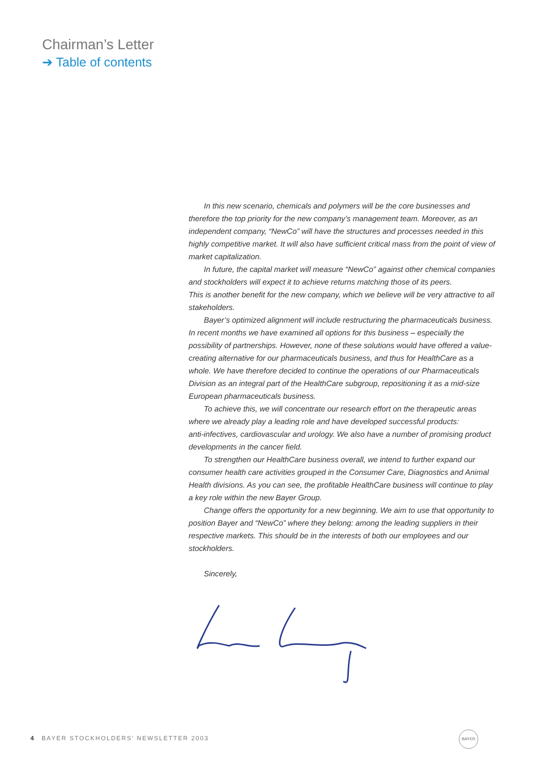Chairman’s Letter
➔ Table of contents
In this new scenario, chemicals and polymers will be the core businesses and therefore the top priority for the new company’s management team. Moreover, as an independent company, “NewCo” will have the structures and processes needed in this highly competitive market. It will also have sufficient critical mass from the point of view of market capitalization.
In future, the capital market will measure “NewCo” against other chemical companies and stockholders will expect it to achieve returns matching those of its peers.
This is another benefit for the new company, which we believe will be very attractive to all stakeholders.
Bayer’s optimized alignment will include restructuring the pharmaceuticals business. In recent months we have examined all options for this business – especially the possibility of partnerships. However, none of these solutions would have offered a value-creating alternative for our pharmaceuticals business, and thus for HealthCare as a whole. We have therefore decided to continue the operations of our Pharmaceuticals Division as an integral part of the HealthCare subgroup, repositioning it as a mid-size European pharmaceuticals business.
To achieve this, we will concentrate our research effort on the therapeutic areas where we already play a leading role and have developed successful products:
anti-infectives, cardiovascular and urology. We also have a number of promising product developments in the cancer field.
To strengthen our HealthCare business overall, we intend to further expand our consumer health care activities grouped in the Consumer Care, Diagnostics and Animal Health divisions. As you can see, the profitable HealthCare business will continue to play a key role within the new Bayer Group.
Change offers the opportunity for a new beginning. We aim to use that opportunity to position Bayer and “NewCo” where they belong: among the leading suppliers in their respective markets. This should be in the interests of both our employees and our stockholders.
Sincerely,
4 BAYER STOCKHOLDERS’ NEWSLETTER 2003
BAYER